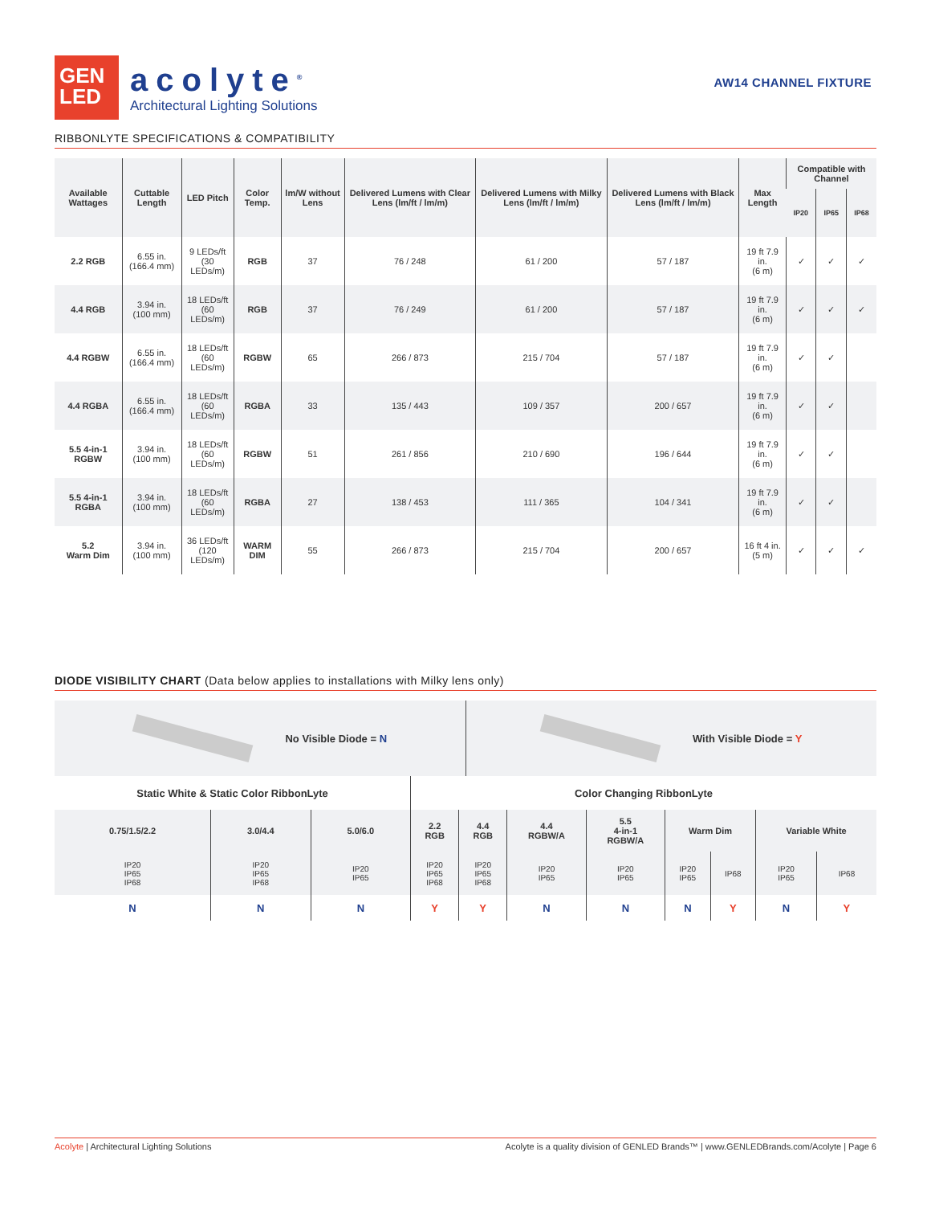GEN
LED
acolyte<sup>®</sup>
Architectural Lighting Solutions
AW14 CHANNEL FIXTURE
RIBBONLYTE SPECIFICATIONS & COMPATIBILITY
| Available Wattages | Cuttable Length | LED Pitch | Color Temp. | lm/W without Lens | Delivered Lumens with Clear Lens (lm/ft / lm/m) | Delivered Lumens with Milky Lens (lm/ft / lm/m) | Delivered Lumens with Black Lens (lm/ft / lm/m) | Max Length | Compatible with Channel | | |
| --- | --- | --- | --- | --- | --- | --- | --- | --- | --- | --- | --- |
| | | | | | | | | | IP20 | IP65 | IP68 |
| 2.2 RGB | 6.55 in. (166.4 mm) | 9 LEDs/ft (30 LEDs/m) | RGB | 37 | 76 / 248 | 61 / 200 | 57 / 187 | 19 ft 7.9 in. (6 m) | ✓ | ✓ | ✓ |
| 4.4 RGB | 3.94 in. (100 mm) | 18 LEDs/ft (60 LEDs/m) | RGB | 37 | 76 / 249 | 61 / 200 | 57 / 187 | 19 ft 7.9 in. (6 m) | ✓ | ✓ | ✓ |
| 4.4 RGBW | 6.55 in. (166.4 mm) | 18 LEDs/ft (60 LEDs/m) | RGBW | 65 | 266 / 873 | 215 / 704 | 57 / 187 | 19 ft 7.9 in. (6 m) | ✓ | ✓ | |
| 4.4 RGBA | 6.55 in. (166.4 mm) | 18 LEDs/ft (60 LEDs/m) | RGBA | 33 | 135 / 443 | 109 / 357 | 200 / 657 | 19 ft 7.9 in. (6 m) | ✓ | ✓ | |
| 5.5 4-in-1 RGBW | 3.94 in. (100 mm) | 18 LEDs/ft (60 LEDs/m) | RGBW | 51 | 261 / 856 | 210 / 690 | 196 / 644 | 19 ft 7.9 in. (6 m) | ✓ | ✓ | |
| 5.5 4-in-1 RGBA | 3.94 in. (100 mm) | 18 LEDs/ft (60 LEDs/m) | RGBA | 27 | 138 / 453 | 111 / 365 | 104 / 341 | 19 ft 7.9 in. (6 m) | ✓ | ✓ | |
| 5.2 Warm Dim | 3.94 in. (100 mm) | 36 LEDs/ft (120 LEDs/m) | WARM DIM | 55 | 266 / 873 | 215 / 704 | 200 / 657 | 16 ft 4 in. (5 m) | ✓ | ✓ | ✓ |
DIODE VISIBILITY CHART (Data below applies to installations with Milky lens only)
No Visible Diode = N With Visible Diode = Y
| Static White & Static Color RibbonLyte | | | Color Changing RibbonLyte | | | | | | | |
| 0.75/1.5/2.2 | 3.0/4.4 | 5.0/6.0 | 2.2 RGB | 4.4 RGB | 4.4 RGBW/A | 5.5 4-in-1 RGBW/A | Warm Dim | | Variable White | |
| IP20 IP65 IP68 | IP20 IP65 IP68 | IP20 IP65 | IP20 IP65 IP68 | IP20 IP65 IP68 | IP20 IP65 | IP20 IP65 | IP20 IP65 | IP68 | IP20 IP65 | IP68 |
| N | N | N | Y | Y | N | N | N | Y | N | Y |
Acolyte | Architectural Lighting Solutions Acolyte is a quality division of GENLED Brands™ | www.GENLEDBrands.com/Acolyte | Page 6